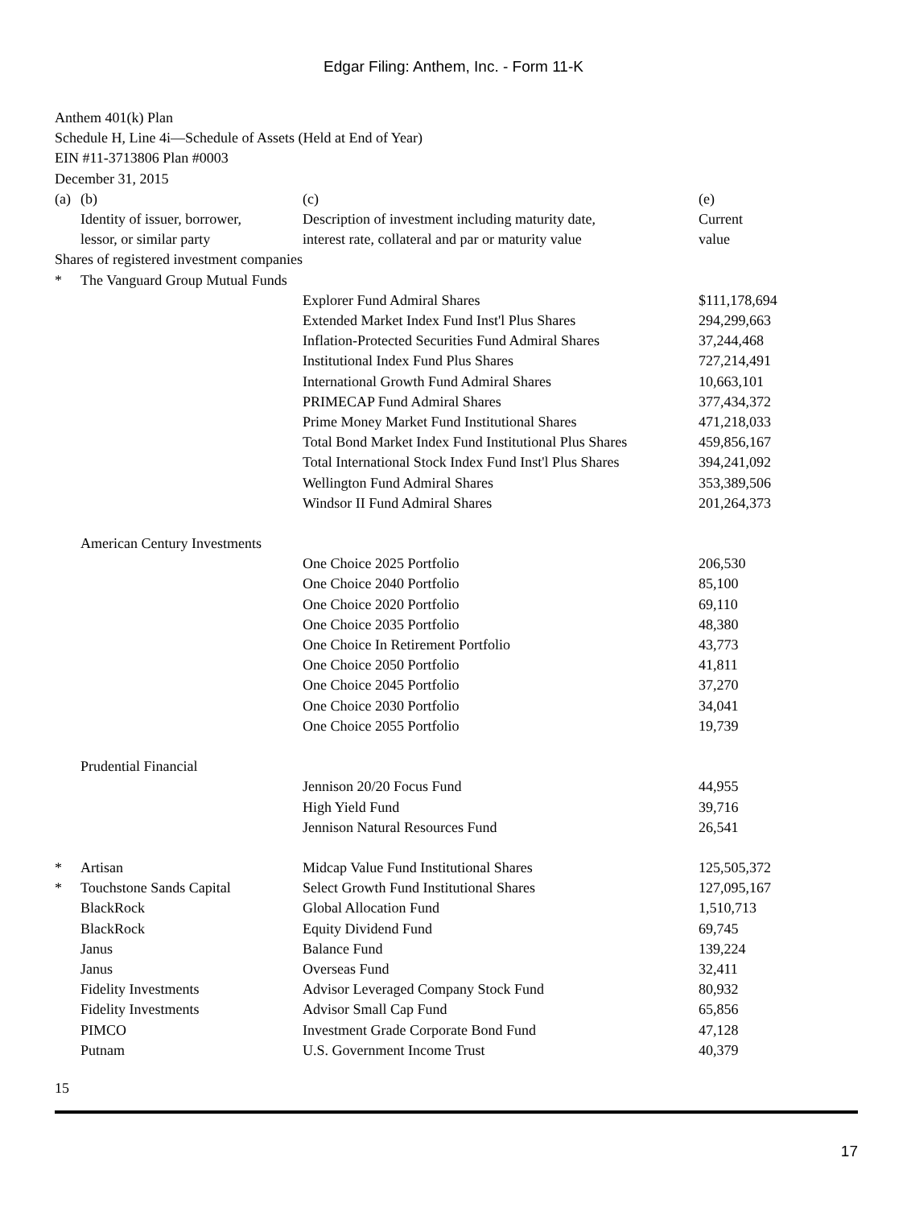Edgar Filing: Anthem, Inc. - Form 11-K
Anthem 401(k) Plan
Schedule H, Line 4i—Schedule of Assets (Held at End of Year)
EIN #11-3713806 Plan #0003
December 31, 2015
| (a) | (b) Identity of issuer, borrower, lessor, or similar party | (c) Description of investment including maturity date, interest rate, collateral and par or maturity value | (e) Current value |
| Shares of registered investment companies | | | |
| * | The Vanguard Group Mutual Funds | | |
| | | Explorer Fund Admiral Shares | $111,178,694 |
| | | Extended Market Index Fund Inst'l Plus Shares | 294,299,663 |
| | | Inflation-Protected Securities Fund Admiral Shares | 37,244,468 |
| | | Institutional Index Fund Plus Shares | 727,214,491 |
| | | International Growth Fund Admiral Shares | 10,663,101 |
| | | PRIMECAP Fund Admiral Shares | 377,434,372 |
| | | Prime Money Market Fund Institutional Shares | 471,218,033 |
| | | Total Bond Market Index Fund Institutional Plus Shares | 459,856,167 |
| | | Total International Stock Index Fund Inst'l Plus Shares | 394,241,092 |
| | | Wellington Fund Admiral Shares | 353,389,506 |
| | | Windsor II Fund Admiral Shares | 201,264,373 |
| | American Century Investments | | |
| | | One Choice 2025 Portfolio | 206,530 |
| | | One Choice 2040 Portfolio | 85,100 |
| | | One Choice 2020 Portfolio | 69,110 |
| | | One Choice 2035 Portfolio | 48,380 |
| | | One Choice In Retirement Portfolio | 43,773 |
| | | One Choice 2050 Portfolio | 41,811 |
| | | One Choice 2045 Portfolio | 37,270 |
| | | One Choice 2030 Portfolio | 34,041 |
| | | One Choice 2055 Portfolio | 19,739 |
| | Prudential Financial | | |
| | | Jennison 20/20 Focus Fund | 44,955 |
| | | High Yield Fund | 39,716 |
| | | Jennison Natural Resources Fund | 26,541 |
| * | Artisan | Midcap Value Fund Institutional Shares | 125,505,372 |
| * | Touchstone Sands Capital | Select Growth Fund Institutional Shares | 127,095,167 |
| | BlackRock | Global Allocation Fund | 1,510,713 |
| | BlackRock | Equity Dividend Fund | 69,745 |
| | Janus | Balance Fund | 139,224 |
| | Janus | Overseas Fund | 32,411 |
| | Fidelity Investments | Advisor Leveraged Company Stock Fund | 80,932 |
| | Fidelity Investments | Advisor Small Cap Fund | 65,856 |
| | PIMCO | Investment Grade Corporate Bond Fund | 47,128 |
| | Putnam | U.S. Government Income Trust | 40,379 |
15
17